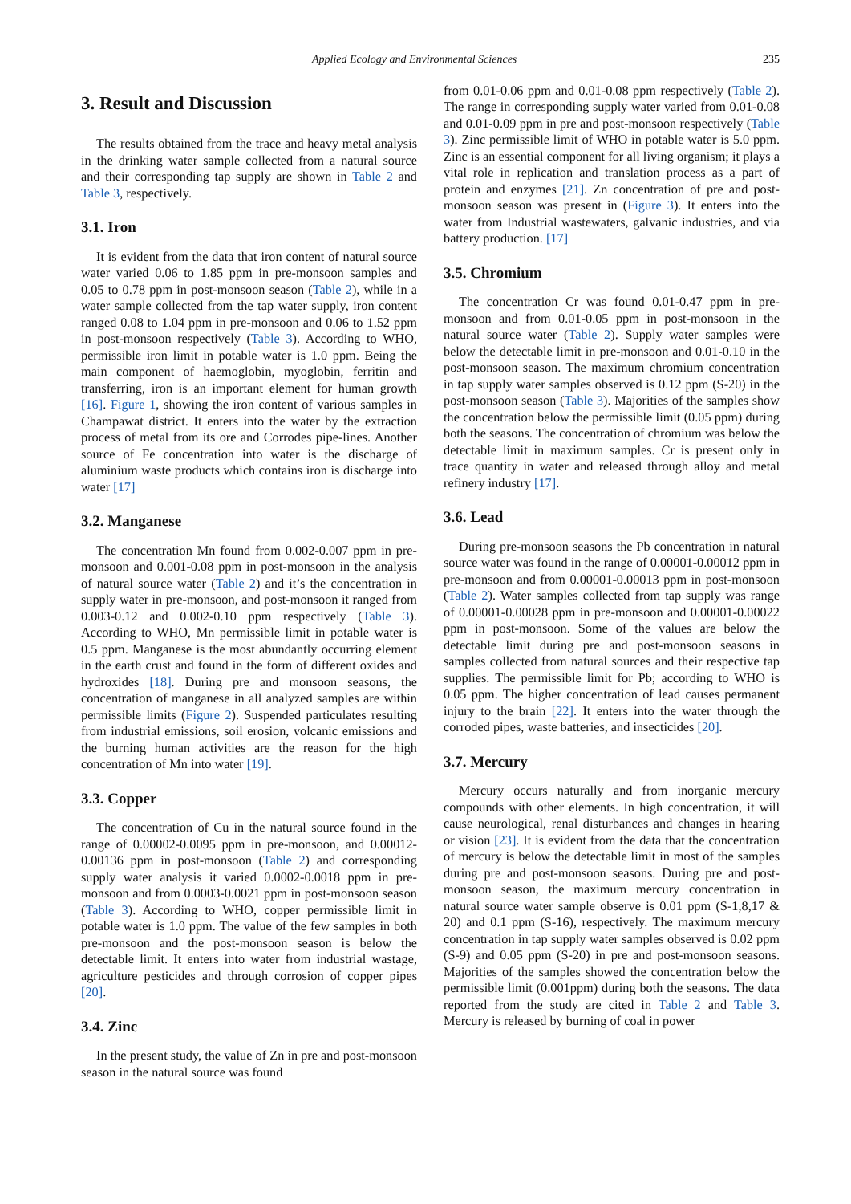Applied Ecology and Environmental Sciences 235
3. Result and Discussion
The results obtained from the trace and heavy metal analysis in the drinking water sample collected from a natural source and their corresponding tap supply are shown in Table 2 and Table 3, respectively.
3.1. Iron
It is evident from the data that iron content of natural source water varied 0.06 to 1.85 ppm in pre-monsoon samples and 0.05 to 0.78 ppm in post-monsoon season (Table 2), while in a water sample collected from the tap water supply, iron content ranged 0.08 to 1.04 ppm in pre-monsoon and 0.06 to 1.52 ppm in post-monsoon respectively (Table 3). According to WHO, permissible iron limit in potable water is 1.0 ppm. Being the main component of haemoglobin, myoglobin, ferritin and transferring, iron is an important element for human growth [16]. Figure 1, showing the iron content of various samples in Champawat district. It enters into the water by the extraction process of metal from its ore and Corrodes pipe-lines. Another source of Fe concentration into water is the discharge of aluminium waste products which contains iron is discharge into water [17]
3.2. Manganese
The concentration Mn found from 0.002-0.007 ppm in pre-monsoon and 0.001-0.08 ppm in post-monsoon in the analysis of natural source water (Table 2) and it’s the concentration in supply water in pre-monsoon, and post-monsoon it ranged from 0.003-0.12 and 0.002-0.10 ppm respectively (Table 3). According to WHO, Mn permissible limit in potable water is 0.5 ppm. Manganese is the most abundantly occurring element in the earth crust and found in the form of different oxides and hydroxides [18]. During pre and monsoon seasons, the concentration of manganese in all analyzed samples are within permissible limits (Figure 2). Suspended particulates resulting from industrial emissions, soil erosion, volcanic emissions and the burning human activities are the reason for the high concentration of Mn into water [19].
3.3. Copper
The concentration of Cu in the natural source found in the range of 0.00002-0.0095 ppm in pre-monsoon, and 0.00012-0.00136 ppm in post-monsoon (Table 2) and corresponding supply water analysis it varied 0.0002-0.0018 ppm in pre-monsoon and from 0.0003-0.0021 ppm in post-monsoon season (Table 3). According to WHO, copper permissible limit in potable water is 1.0 ppm. The value of the few samples in both pre-monsoon and the post-monsoon season is below the detectable limit. It enters into water from industrial wastage, agriculture pesticides and through corrosion of copper pipes [20].
3.4. Zinc
In the present study, the value of Zn in pre and post-monsoon season in the natural source was found
from 0.01-0.06 ppm and 0.01-0.08 ppm respectively (Table 2). The range in corresponding supply water varied from 0.01-0.08 and 0.01-0.09 ppm in pre and post-monsoon respectively (Table 3). Zinc permissible limit of WHO in potable water is 5.0 ppm. Zinc is an essential component for all living organism; it plays a vital role in replication and translation process as a part of protein and enzymes [21]. Zn concentration of pre and post-monsoon season was present in (Figure 3). It enters into the water from Industrial wastewaters, galvanic industries, and via battery production. [17]
3.5. Chromium
The concentration Cr was found 0.01-0.47 ppm in pre-monsoon and from 0.01-0.05 ppm in post-monsoon in the natural source water (Table 2). Supply water samples were below the detectable limit in pre-monsoon and 0.01-0.10 in the post-monsoon season. The maximum chromium concentration in tap supply water samples observed is 0.12 ppm (S-20) in the post-monsoon season (Table 3). Majorities of the samples show the concentration below the permissible limit (0.05 ppm) during both the seasons. The concentration of chromium was below the detectable limit in maximum samples. Cr is present only in trace quantity in water and released through alloy and metal refinery industry [17].
3.6. Lead
During pre-monsoon seasons the Pb concentration in natural source water was found in the range of 0.00001-0.00012 ppm in pre-monsoon and from 0.00001-0.00013 ppm in post-monsoon (Table 2). Water samples collected from tap supply was range of 0.00001-0.00028 ppm in pre-monsoon and 0.00001-0.00022 ppm in post-monsoon. Some of the values are below the detectable limit during pre and post-monsoon seasons in samples collected from natural sources and their respective tap supplies. The permissible limit for Pb; according to WHO is 0.05 ppm. The higher concentration of lead causes permanent injury to the brain [22]. It enters into the water through the corroded pipes, waste batteries, and insecticides [20].
3.7. Mercury
Mercury occurs naturally and from inorganic mercury compounds with other elements. In high concentration, it will cause neurological, renal disturbances and changes in hearing or vision [23]. It is evident from the data that the concentration of mercury is below the detectable limit in most of the samples during pre and post-monsoon seasons. During pre and post-monsoon season, the maximum mercury concentration in natural source water sample observe is 0.01 ppm (S-1,8,17 & 20) and 0.1 ppm (S-16), respectively. The maximum mercury concentration in tap supply water samples observed is 0.02 ppm (S-9) and 0.05 ppm (S-20) in pre and post-monsoon seasons. Majorities of the samples showed the concentration below the permissible limit (0.001ppm) during both the seasons. The data reported from the study are cited in Table 2 and Table 3. Mercury is released by burning of coal in power